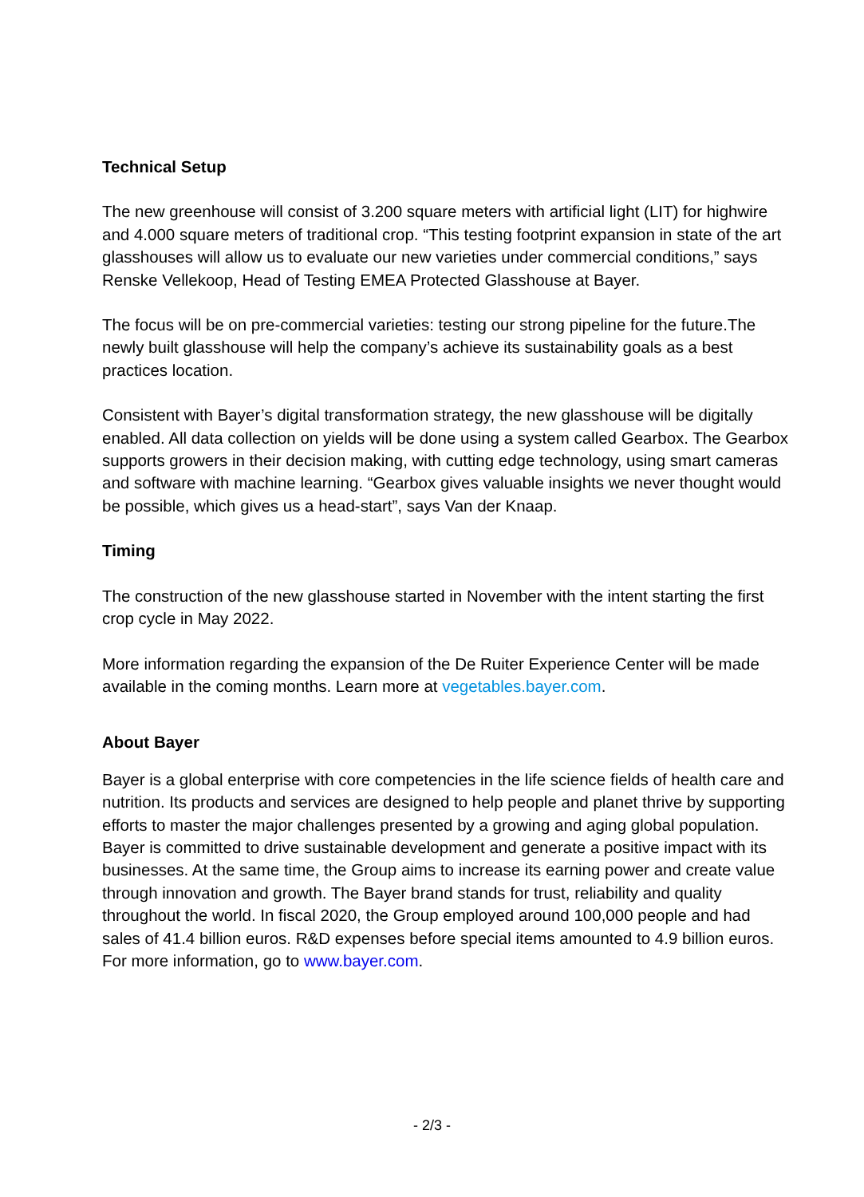Technical Setup
The new greenhouse will consist of 3.200 square meters with artificial light (LIT) for highwire and 4.000 square meters of traditional crop. “This testing footprint expansion in state of the art glasshouses will allow us to evaluate our new varieties under commercial conditions,” says Renske Vellekoop, Head of Testing EMEA Protected Glasshouse at Bayer.
The focus will be on pre-commercial varieties: testing our strong pipeline for the future.The newly built glasshouse will help the company’s achieve its sustainability goals as a best practices location.
Consistent with Bayer’s digital transformation strategy, the new glasshouse will be digitally enabled. All data collection on yields will be done using a system called Gearbox. The Gearbox supports growers in their decision making, with cutting edge technology, using smart cameras and software with machine learning. “Gearbox gives valuable insights we never thought would be possible, which gives us a head-start”, says Van der Knaap.
Timing
The construction of the new glasshouse started in November with the intent starting the first crop cycle in May 2022.
More information regarding the expansion of the De Ruiter Experience Center will be made available in the coming months. Learn more at vegetables.bayer.com.
About Bayer
Bayer is a global enterprise with core competencies in the life science fields of health care and nutrition. Its products and services are designed to help people and planet thrive by supporting efforts to master the major challenges presented by a growing and aging global population. Bayer is committed to drive sustainable development and generate a positive impact with its businesses. At the same time, the Group aims to increase its earning power and create value through innovation and growth. The Bayer brand stands for trust, reliability and quality throughout the world. In fiscal 2020, the Group employed around 100,000 people and had sales of 41.4 billion euros. R&D expenses before special items amounted to 4.9 billion euros. For more information, go to www.bayer.com.
- 2/3 -